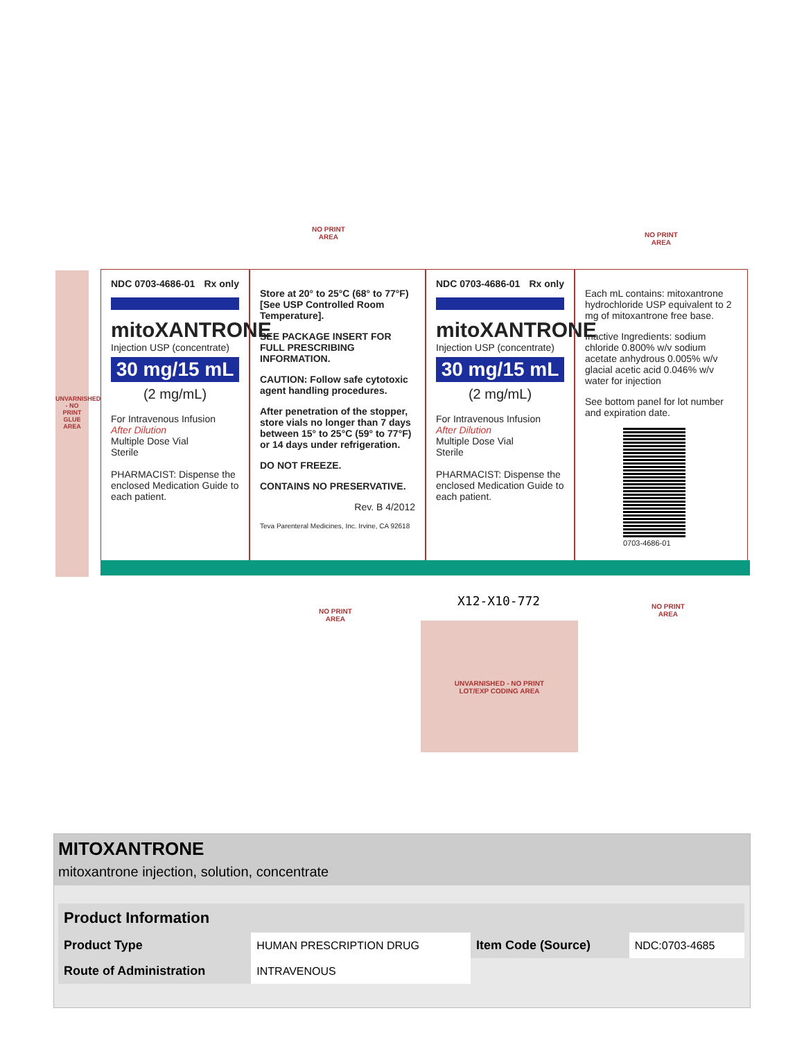NDC 0703-4686-01 Rx only
mitoXANTRONE
Injection USP (concentrate)
30 mg/15 mL
(2 mg/mL)
For Intravenous Infusion
After Dilution
Multiple Dose Vial
Sterile
PHARMACIST: Dispense the enclosed Medication Guide to each patient.
Store at 20° to 25°C (68° to 77°F) [See USP Controlled Room Temperature].
SEE PACKAGE INSERT FOR FULL PRESCRIBING INFORMATION.
CAUTION: Follow safe cytotoxic agent handling procedures.
After penetration of the stopper, store vials no longer than 7 days between 15° to 25°C (59° to 77°F) or 14 days under refrigeration.
DO NOT FREEZE.
CONTAINS NO PRESERVATIVE.
Rev. B 4/2012
Teva Parenteral Medicines, Inc. Irvine, CA 92618
NDC 0703-4686-01 Rx only
mitoXANTRONE
Injection USP (concentrate)
30 mg/15 mL
(2 mg/mL)
For Intravenous Infusion
After Dilution
Multiple Dose Vial
Sterile
PHARMACIST: Dispense the enclosed Medication Guide to each patient.
Each mL contains: mitoxantrone hydrochloride USP equivalent to 2 mg of mitoxantrone free base.
Inactive Ingredients: sodium chloride 0.800% w/v sodium acetate anhydrous 0.005% w/v glacial acetic acid 0.046% w/v water for injection
See bottom panel for lot number and expiration date.
0703-4686-01
NO PRINT
AREA
NO PRINT
AREA
NO PRINT
AREA
NO PRINT
AREA
UNVARNISHED - NO PRINT GLUE AREA
X12-X10-772
UNVARNISHED - NO PRINT
LOT/EXP CODING AREA
MITOXANTRONE
mitoxantrone injection, solution, concentrate
| Product Information | | | |
| --- | --- | --- | --- |
| Product Type | HUMAN PRESCRIPTION DRUG | Item Code (Source) | NDC:0703-4685 |
| Route of Administration | INTRAVENOUS | | |